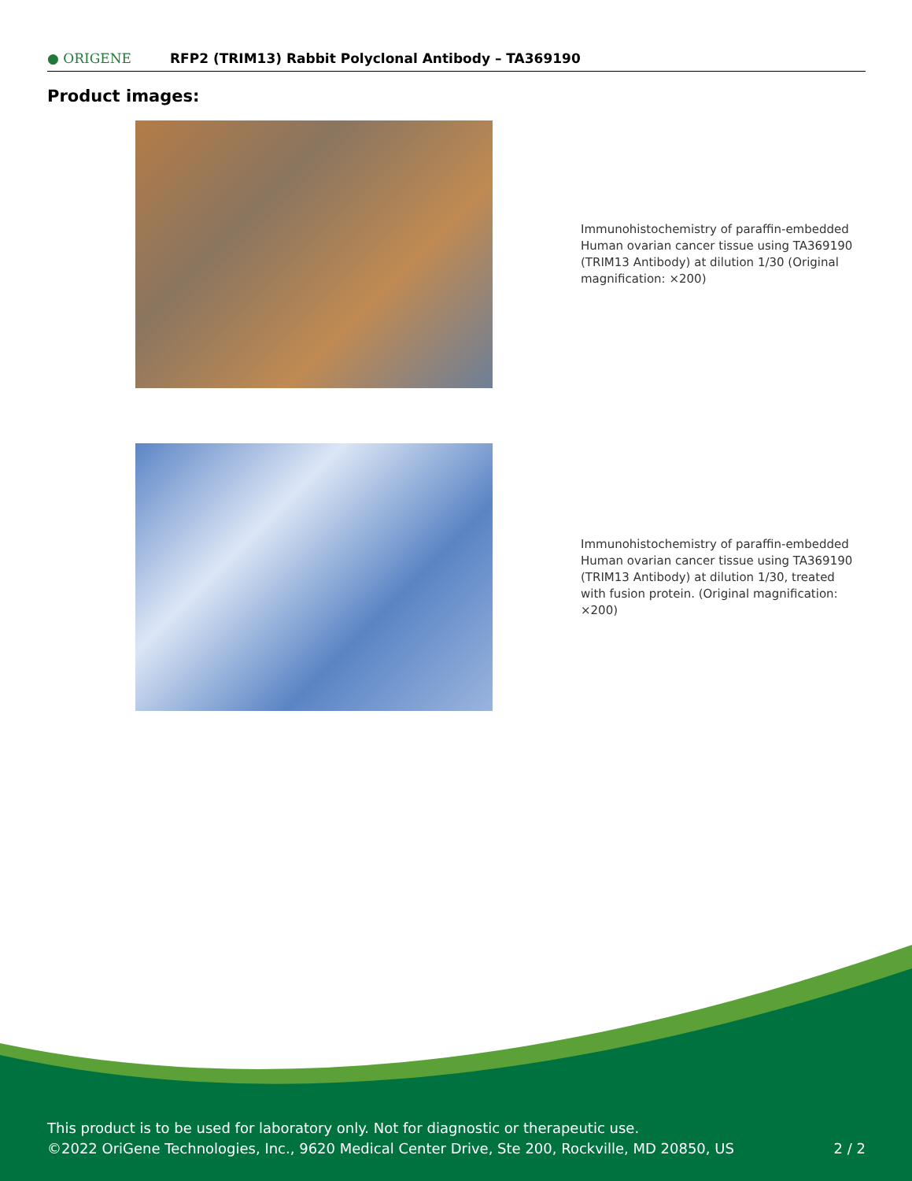● ORIGENE
RFP2 (TRIM13) Rabbit Polyclonal Antibody – TA369190
Product images:
Immunohistochemistry of paraffin-embedded Human ovarian cancer tissue using TA369190 (TRIM13 Antibody) at dilution 1/30 (Original magnification: ×200)
Immunohistochemistry of paraffin-embedded Human ovarian cancer tissue using TA369190 (TRIM13 Antibody) at dilution 1/30, treated with fusion protein. (Original magnification: ×200)
This product is to be used for laboratory only. Not for diagnostic or therapeutic use.
©2022 OriGene Technologies, Inc., 9620 Medical Center Drive, Ste 200, Rockville, MD 20850, US 2 / 2